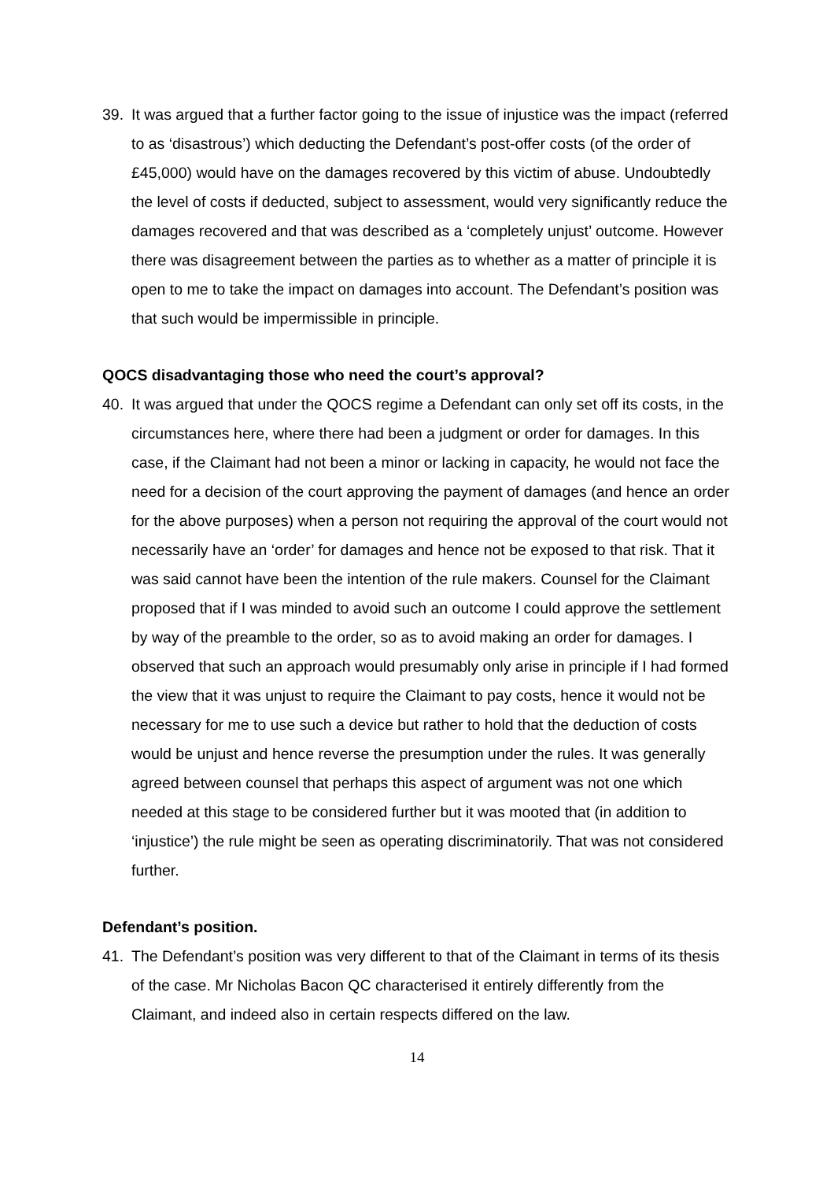39. It was argued that a further factor going to the issue of injustice was the impact (referred to as ‘disastrous’) which deducting the Defendant’s post-offer costs (of the order of £45,000) would have on the damages recovered by this victim of abuse. Undoubtedly the level of costs if deducted, subject to assessment, would very significantly reduce the damages recovered and that was described as a ‘completely unjust’ outcome. However there was disagreement between the parties as to whether as a matter of principle it is open to me to take the impact on damages into account. The Defendant’s position was that such would be impermissible in principle.
QOCS disadvantaging those who need the court’s approval?
40. It was argued that under the QOCS regime a Defendant can only set off its costs, in the circumstances here, where there had been a judgment or order for damages. In this case, if the Claimant had not been a minor or lacking in capacity, he would not face the need for a decision of the court approving the payment of damages (and hence an order for the above purposes) when a person not requiring the approval of the court would not necessarily have an ‘order’ for damages and hence not be exposed to that risk. That it was said cannot have been the intention of the rule makers. Counsel for the Claimant proposed that if I was minded to avoid such an outcome I could approve the settlement by way of the preamble to the order, so as to avoid making an order for damages. I observed that such an approach would presumably only arise in principle if I had formed the view that it was unjust to require the Claimant to pay costs, hence it would not be necessary for me to use such a device but rather to hold that the deduction of costs would be unjust and hence reverse the presumption under the rules. It was generally agreed between counsel that perhaps this aspect of argument was not one which needed at this stage to be considered further but it was mooted that (in addition to ‘injustice’) the rule might be seen as operating discriminatorily. That was not considered further.
Defendant’s position.
41. The Defendant’s position was very different to that of the Claimant in terms of its thesis of the case. Mr Nicholas Bacon QC characterised it entirely differently from the Claimant, and indeed also in certain respects differed on the law.
14